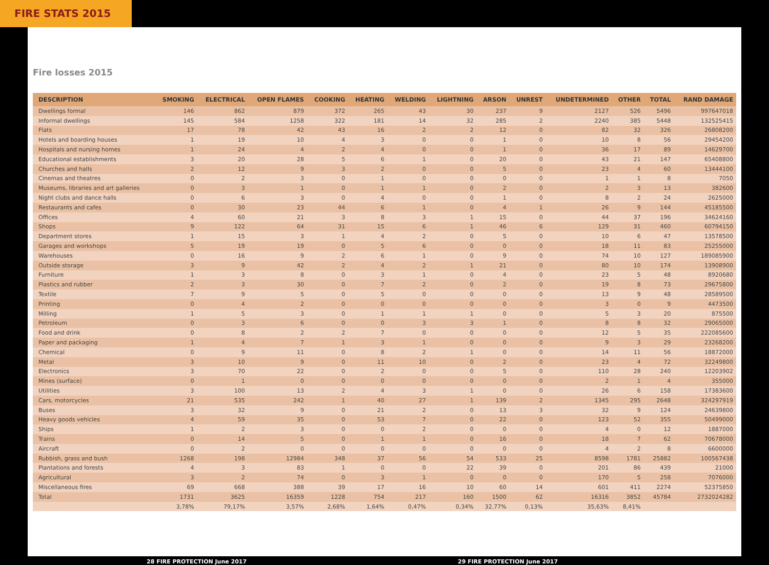FIRE STATS 2015
Fire losses 2015
| DESCRIPTION | SMOKING | ELECTRICAL | OPEN FLAMES | COOKING | HEATING | WELDING | LIGHTNING | ARSON | UNREST | UNDETERMINED | OTHER | TOTAL | RAND DAMAGE |
| --- | --- | --- | --- | --- | --- | --- | --- | --- | --- | --- | --- | --- | --- |
| Dwellings formal | 146 | 862 | 879 | 372 | 265 | 43 | 30 | 237 | 9 | 2127 | 526 | 5496 | 997647018 |
| Informal dwellings | 145 | 584 | 1258 | 322 | 181 | 14 | 32 | 285 | 2 | 2240 | 385 | 5448 | 132525415 |
| Flats | 17 | 78 | 42 | 43 | 16 | 2 | 2 | 12 | 0 | 82 | 32 | 326 | 26808200 |
| Hotels and boarding houses | 1 | 19 | 10 | 4 | 3 | 0 | 0 | 1 | 0 | 10 | 8 | 56 | 29454200 |
| Hospitals and nursing homes | 1 | 24 | 4 | 2 | 4 | 0 | 0 | 1 | 0 | 36 | 17 | 89 | 14629700 |
| Educational establishments | 3 | 20 | 28 | 5 | 6 | 1 | 0 | 20 | 0 | 43 | 21 | 147 | 65408800 |
| Churches and halls | 2 | 12 | 9 | 3 | 2 | 0 | 0 | 5 | 0 | 23 | 4 | 60 | 13444100 |
| Cinemas and theatres | 0 | 2 | 3 | 0 | 1 | 0 | 0 | 0 | 0 | 1 | 1 | 8 | 7050 |
| Museums, libraries and art galleries | 0 | 3 | 1 | 0 | 1 | 1 | 0 | 2 | 0 | 2 | 3 | 13 | 382600 |
| Night clubs and dance halls | 0 | 6 | 3 | 0 | 4 | 0 | 0 | 1 | 0 | 8 | 2 | 24 | 2625000 |
| Restaurants and cafes | 0 | 30 | 23 | 44 | 6 | 1 | 0 | 4 | 1 | 26 | 9 | 144 | 45185500 |
| Offices | 4 | 60 | 21 | 3 | 8 | 3 | 1 | 15 | 0 | 44 | 37 | 196 | 34624160 |
| Shops | 9 | 122 | 64 | 31 | 15 | 6 | 1 | 46 | 6 | 129 | 31 | 460 | 60794150 |
| Department stores | 1 | 15 | 3 | 1 | 4 | 2 | 0 | 5 | 0 | 10 | 6 | 47 | 13578500 |
| Garages and workshops | 5 | 19 | 19 | 0 | 5 | 6 | 0 | 0 | 0 | 18 | 11 | 83 | 25255000 |
| Warehouses | 0 | 16 | 9 | 2 | 6 | 1 | 0 | 9 | 0 | 74 | 10 | 127 | 189085900 |
| Outside storage | 3 | 9 | 42 | 2 | 4 | 2 | 1 | 21 | 0 | 80 | 10 | 174 | 13908900 |
| Furniture | 1 | 3 | 8 | 0 | 3 | 1 | 0 | 4 | 0 | 23 | 5 | 48 | 8920680 |
| Plastics and rubber | 2 | 3 | 30 | 0 | 7 | 2 | 0 | 2 | 0 | 19 | 8 | 73 | 29675800 |
| Textile | 7 | 9 | 5 | 0 | 5 | 0 | 0 | 0 | 0 | 13 | 9 | 48 | 28589500 |
| Printing | 0 | 4 | 2 | 0 | 0 | 0 | 0 | 0 | 0 | 3 | 0 | 9 | 4473500 |
| Milling | 1 | 5 | 3 | 0 | 1 | 1 | 1 | 0 | 0 | 5 | 3 | 20 | 875500 |
| Petroleum | 0 | 3 | 6 | 0 | 0 | 3 | 3 | 1 | 0 | 8 | 8 | 32 | 29065000 |
| Food and drink | 0 | 8 | 2 | 2 | 7 | 0 | 0 | 0 | 0 | 12 | 5 | 35 | 222085600 |
| Paper and packaging | 1 | 4 | 7 | 1 | 3 | 1 | 0 | 0 | 0 | 9 | 3 | 29 | 23268200 |
| Chemical | 0 | 9 | 11 | 0 | 8 | 2 | 1 | 0 | 0 | 14 | 11 | 56 | 18872000 |
| Metal | 3 | 10 | 9 | 0 | 11 | 10 | 0 | 2 | 0 | 23 | 4 | 72 | 32249800 |
| Electronics | 3 | 70 | 22 | 0 | 2 | 0 | 0 | 5 | 0 | 110 | 28 | 240 | 12203902 |
| Mines (surface) | 0 | 1 | 0 | 0 | 0 | 0 | 0 | 0 | 0 | 2 | 1 | 4 | 355000 |
| Utilities | 3 | 100 | 13 | 2 | 4 | 3 | 1 | 0 | 0 | 26 | 6 | 158 | 17383600 |
| Cars, motorcycles | 21 | 535 | 242 | 1 | 40 | 27 | 1 | 139 | 2 | 1345 | 295 | 2648 | 324297919 |
| Buses | 3 | 32 | 9 | 0 | 21 | 2 | 0 | 13 | 3 | 32 | 9 | 124 | 24639800 |
| Heavy goods vehicles | 4 | 59 | 35 | 0 | 53 | 7 | 0 | 22 | 0 | 123 | 52 | 355 | 50499000 |
| Ships | 1 | 2 | 3 | 0 | 0 | 2 | 0 | 0 | 0 | 4 | 0 | 12 | 1887000 |
| Trains | 0 | 14 | 5 | 0 | 1 | 1 | 0 | 16 | 0 | 18 | 7 | 62 | 70678000 |
| Aircraft | 0 | 2 | 0 | 0 | 0 | 0 | 0 | 0 | 0 | 4 | 2 | 8 | 6600000 |
| Rubbish, grass and bush | 1268 | 198 | 12984 | 348 | 37 | 56 | 54 | 533 | 25 | 8598 | 1781 | 25882 | 100567438 |
| Plantations and forests | 4 | 3 | 83 | 1 | 0 | 0 | 22 | 39 | 0 | 201 | 86 | 439 | 21000 |
| Agricultural | 3 | 2 | 74 | 0 | 3 | 1 | 0 | 0 | 0 | 170 | 5 | 258 | 7076000 |
| Miscellaneous fires | 69 | 668 | 388 | 39 | 17 | 16 | 10 | 60 | 14 | 601 | 411 | 2274 | 52375850 |
| Total | 1731 | 3625 | 16359 | 1228 | 754 | 217 | 160 | 1500 | 62 | 16316 | 3852 | 45784 | 2732024282 |
| | 3,78% | 79,17% | 3,57% | 2,68% | 1,64% | 0,47% | 0,34% | 32,77% | 0,13% | 35,63% | 8,41% | | |
28 FIRE PROTECTION June 2017 29 FIRE PROTECTION June 2017